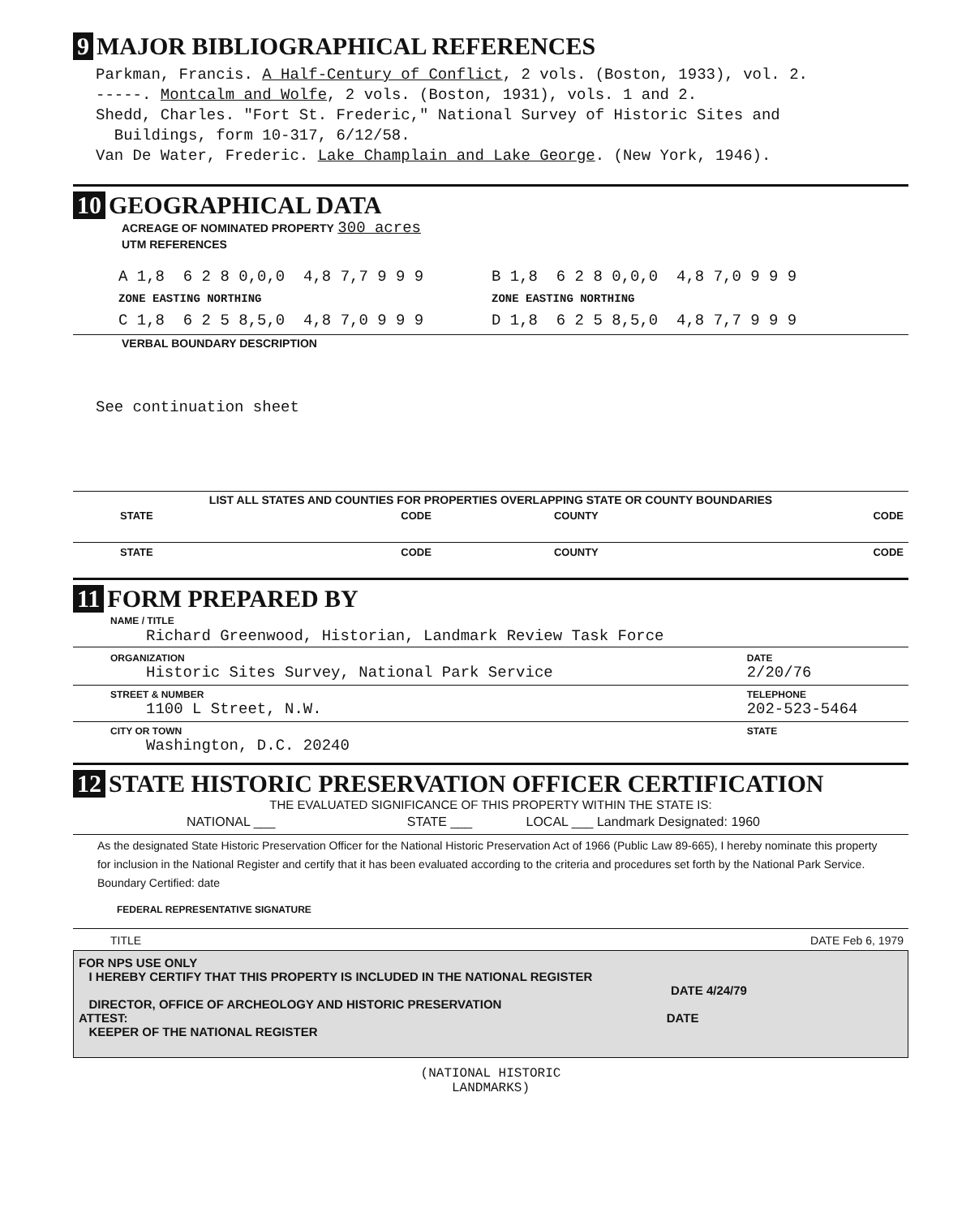9 MAJOR BIBLIOGRAPHICAL REFERENCES
Parkman, Francis. A Half-Century of Conflict, 2 vols. (Boston, 1933), vol. 2.
-----. Montcalm and Wolfe, 2 vols. (Boston, 1931), vols. 1 and 2.
Shedd, Charles. "Fort St. Frederic," National Survey of Historic Sites and
Buildings, form 10-317, 6/12/58.
Van De Water, Frederic. Lake Champlain and Lake George. (New York, 1946).
10 GEOGRAPHICAL DATA
ACREAGE OF NOMINATED PROPERTY 300 acres
UTM REFERENCES
| A 1,8 6 2 8 0,0,0 4,8 7,7 9 9 9 | B 1,8 6 2 8 0,0,0 4,8 7,0 9 9 9 |
| ZONE EASTING NORTHING | ZONE EASTING NORTHING |
| C 1,8 6 2 5 8,5,0 4,8 7,0 9 9 9 | D 1,8 6 2 5 8,5,0 4,8 7,7 9 9 9 |
VERBAL BOUNDARY DESCRIPTION
See continuation sheet
LIST ALL STATES AND COUNTIES FOR PROPERTIES OVERLAPPING STATE OR COUNTY BOUNDARIES
| STATE | CODE | COUNTY | CODE |
| STATE | CODE | COUNTY | CODE |
11 FORM PREPARED BY
NAME / TITLE
Richard Greenwood, Historian, Landmark Review Task Force
| ORGANIZATION Historic Sites Survey, National Park Service | DATE 2/20/76 |
| STREET & NUMBER 1100 L Street, N.W. | TELEPHONE 202-523-5464 |
| CITY OR TOWN Washington, D.C. 20240 | STATE |
12 STATE HISTORIC PRESERVATION OFFICER CERTIFICATION
THE EVALUATED SIGNIFICANCE OF THIS PROPERTY WITHIN THE STATE IS:
| NATIONAL ___ | STATE ___ | LOCAL ___ Landmark Designated: 1960 |
As the designated State Historic Preservation Officer for the National Historic Preservation Act of 1966 (Public Law 89-665), I hereby nominate this property for inclusion in the National Register and certify that it has been evaluated according to the criteria and procedures set forth by the National Park Service. Boundary Certified: date
FEDERAL REPRESENTATIVE SIGNATURE
| TITLE | DATE Feb 6, 1979 |
FOR NPS USE ONLY
I HEREBY CERTIFY THAT THIS PROPERTY IS INCLUDED IN THE NATIONAL REGISTER
DATE 4/24/79
DIRECTOR, OFFICE OF ARCHEOLOGY AND HISTORIC PRESERVATION
ATTEST: DATE
KEEPER OF THE NATIONAL REGISTER
(NATIONAL HISTORIC
LANDMARKS)